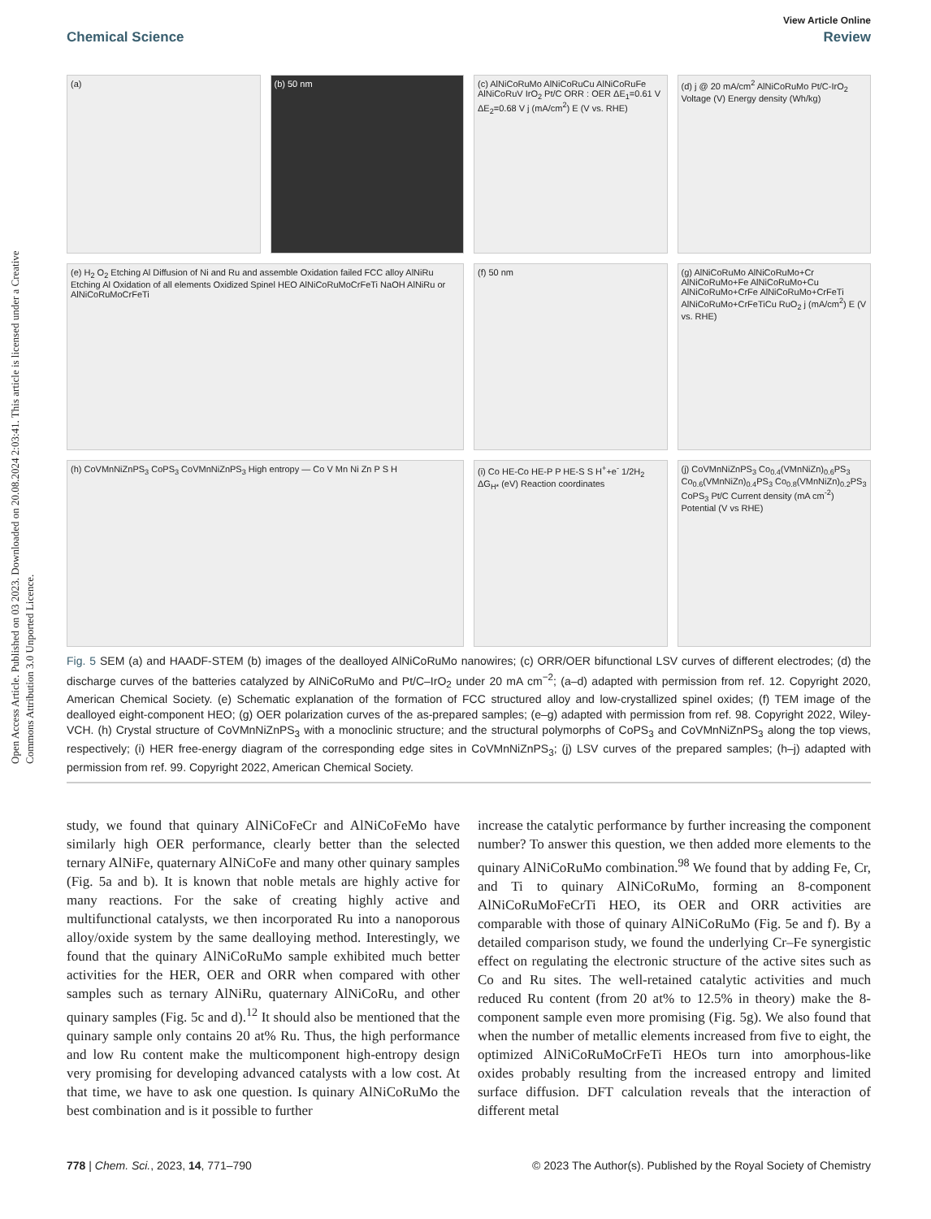Open Access Article. Published on 03 2023. Downloaded on 20.08.2024 2:03:41. This article is licensed under a Creative Commons Attribution 3.0 Unported Licence.
View Article Online
Chemical Science Review
(a)
(b) 50 nm
(c) AlNiCoRuMo AlNiCoRuCu AlNiCoRuFe AlNiCoRuV IrO<sub>2</sub> Pt/C ORR : OER ΔE<sub>1</sub>=0.61 V ΔE<sub>2</sub>=0.68 V j (mA/cm<sup>2</sup>) E (V vs. RHE)
(d) j @ 20 mA/cm<sup>2</sup> AlNiCoRuMo Pt/C-IrO<sub>2</sub> Voltage (V) Energy density (Wh/kg)
(e) H<sub>2</sub> O<sub>2</sub> Etching Al Diffusion of Ni and Ru and assemble Oxidation failed FCC alloy AlNiRu Etching Al Oxidation of all elements Oxidized Spinel HEO AlNiCoRuMoCrFeTi NaOH AlNiRu or AlNiCoRuMoCrFeTi
(f) 50 nm
(g) AlNiCoRuMo AlNiCoRuMo+Cr AlNiCoRuMo+Fe AlNiCoRuMo+Cu AlNiCoRuMo+CrFe AlNiCoRuMo+CrFeTi AlNiCoRuMo+CrFeTiCu RuO<sub>2</sub> j (mA/cm<sup>2</sup>) E (V vs. RHE)
(h) CoVMnNiZnPS<sub>3</sub> CoPS<sub>3</sub> CoVMnNiZnPS<sub>3</sub> High entropy — Co V Mn Ni Zn P S H
(i) Co HE-Co HE-P P HE-S S H<sup>+</sup>+e<sup>-</sup> 1/2H<sub>2</sub> ΔG<sub>H*</sub> (eV) Reaction coordinates
(j) CoVMnNiZnPS<sub>3</sub> Co<sub>0.4</sub>(VMnNiZn)<sub>0.6</sub>PS<sub>3</sub> Co<sub>0.6</sub>(VMnNiZn)<sub>0.4</sub>PS<sub>3</sub> Co<sub>0.8</sub>(VMnNiZn)<sub>0.2</sub>PS<sub>3</sub> CoPS<sub>3</sub> Pt/C Current density (mA cm<sup>-2</sup>) Potential (V vs RHE)
Fig. 5 SEM (a) and HAADF-STEM (b) images of the dealloyed AlNiCoRuMo nanowires; (c) ORR/OER bifunctional LSV curves of different electrodes; (d) the discharge curves of the batteries catalyzed by AlNiCoRuMo and Pt/C–IrO<sub>2</sub> under 20 mA cm<sup>−2</sup>; (a–d) adapted with permission from ref. 12. Copyright 2020, American Chemical Society. (e) Schematic explanation of the formation of FCC structured alloy and low-crystallized spinel oxides; (f) TEM image of the dealloyed eight-component HEO; (g) OER polarization curves of the as-prepared samples; (e–g) adapted with permission from ref. 98. Copyright 2022, Wiley-VCH. (h) Crystal structure of CoVMnNiZnPS<sub>3</sub> with a monoclinic structure; and the structural polymorphs of CoPS<sub>3</sub> and CoVMnNiZnPS<sub>3</sub> along the top views, respectively; (i) HER free-energy diagram of the corresponding edge sites in CoVMnNiZnPS<sub>3</sub>; (j) LSV curves of the prepared samples; (h–j) adapted with permission from ref. 99. Copyright 2022, American Chemical Society.
study, we found that quinary AlNiCoFeCr and AlNiCoFeMo have similarly high OER performance, clearly better than the selected ternary AlNiFe, quaternary AlNiCoFe and many other quinary samples (Fig. 5a and b). It is known that noble metals are highly active for many reactions. For the sake of creating highly active and multifunctional catalysts, we then incorporated Ru into a nanoporous alloy/oxide system by the same dealloying method. Interestingly, we found that the quinary AlNiCoRuMo sample exhibited much better activities for the HER, OER and ORR when compared with other samples such as ternary AlNiRu, quaternary AlNiCoRu, and other quinary samples (Fig. 5c and d).<sup>12</sup> It should also be mentioned that the quinary sample only contains 20 at% Ru. Thus, the high performance and low Ru content make the multicomponent high-entropy design very promising for developing advanced catalysts with a low cost. At that time, we have to ask one question. Is quinary AlNiCoRuMo the best combination and is it possible to further
increase the catalytic performance by further increasing the component number? To answer this question, we then added more elements to the quinary AlNiCoRuMo combination.<sup>98</sup> We found that by adding Fe, Cr, and Ti to quinary AlNiCoRuMo, forming an 8-component AlNiCoRuMoFeCrTi HEO, its OER and ORR activities are comparable with those of quinary AlNiCoRuMo (Fig. 5e and f). By a detailed comparison study, we found the underlying Cr–Fe synergistic effect on regulating the electronic structure of the active sites such as Co and Ru sites. The well-retained catalytic activities and much reduced Ru content (from 20 at% to 12.5% in theory) make the 8-component sample even more promising (Fig. 5g). We also found that when the number of metallic elements increased from five to eight, the optimized AlNiCoRuMoCrFeTi HEOs turn into amorphous-like oxides probably resulting from the increased entropy and limited surface diffusion. DFT calculation reveals that the interaction of different metal
778 | Chem. Sci., 2023, 14, 771–790 © 2023 The Author(s). Published by the Royal Society of Chemistry